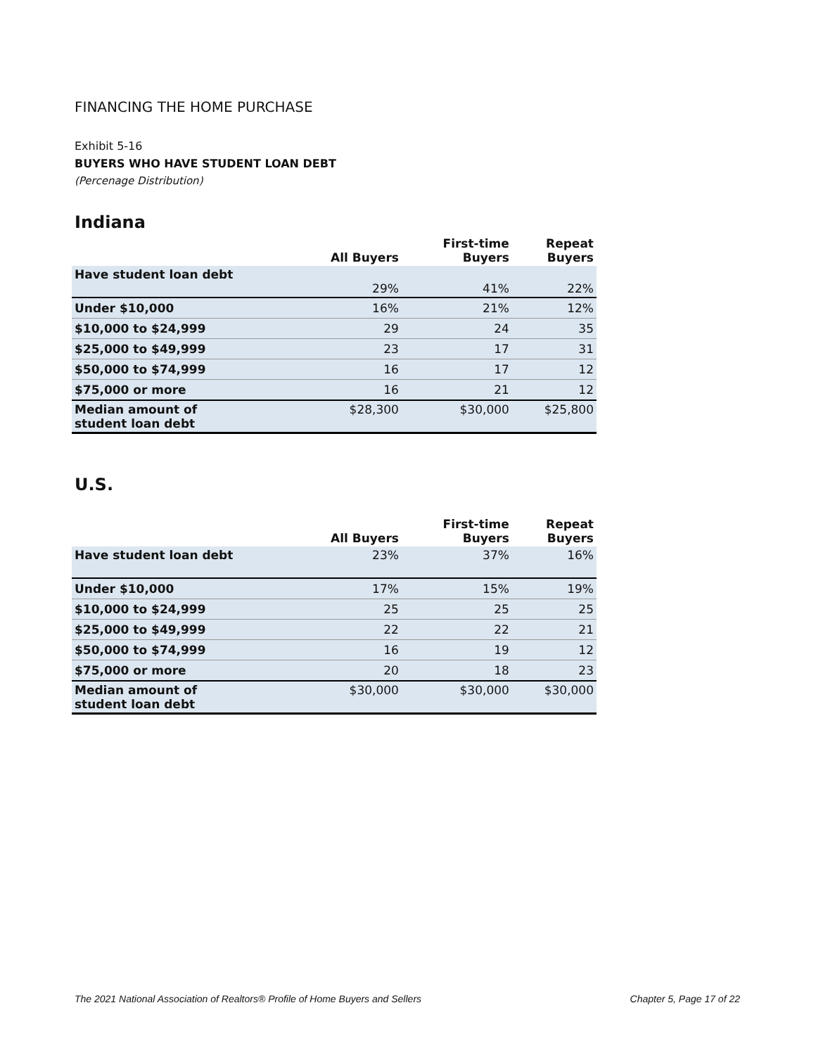FINANCING THE HOME PURCHASE
Exhibit 5-16
BUYERS WHO HAVE STUDENT LOAN DEBT
(Percenage Distribution)
Indiana
| | All Buyers | First-time Buyers | Repeat Buyers |
| --- | --- | --- | --- |
| Have student loan debt | 29% | 41% | 22% |
| Under $10,000 | 16% | 21% | 12% |
| $10,000 to $24,999 | 29 | 24 | 35 |
| $25,000 to $49,999 | 23 | 17 | 31 |
| $50,000 to $74,999 | 16 | 17 | 12 |
| $75,000 or more | 16 | 21 | 12 |
| Median amount of student loan debt | $28,300 | $30,000 | $25,800 |
U.S.
| | All Buyers | First-time Buyers | Repeat Buyers |
| --- | --- | --- | --- |
| Have student loan debt | 23% | 37% | 16% |
| Under $10,000 | 17% | 15% | 19% |
| $10,000 to $24,999 | 25 | 25 | 25 |
| $25,000 to $49,999 | 22 | 22 | 21 |
| $50,000 to $74,999 | 16 | 19 | 12 |
| $75,000 or more | 20 | 18 | 23 |
| Median amount of student loan debt | $30,000 | $30,000 | $30,000 |
The 2021 National Association of Realtors® Profile of Home Buyers and Sellers Chapter 5, Page 17 of 22